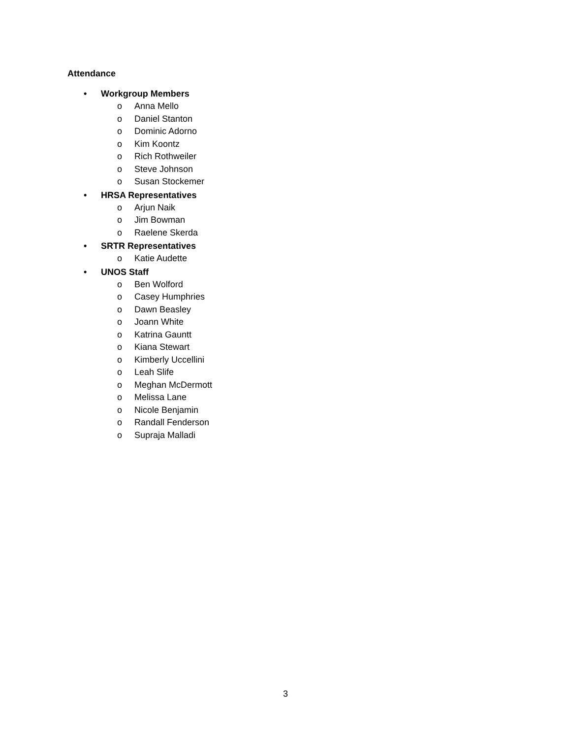Attendance
• Workgroup Members
o Anna Mello
o Daniel Stanton
o Dominic Adorno
o Kim Koontz
o Rich Rothweiler
o Steve Johnson
o Susan Stockemer
• HRSA Representatives
o Arjun Naik
o Jim Bowman
o Raelene Skerda
• SRTR Representatives
o Katie Audette
• UNOS Staff
o Ben Wolford
o Casey Humphries
o Dawn Beasley
o Joann White
o Katrina Gauntt
o Kiana Stewart
o Kimberly Uccellini
o Leah Slife
o Meghan McDermott
o Melissa Lane
o Nicole Benjamin
o Randall Fenderson
o Supraja Malladi
3